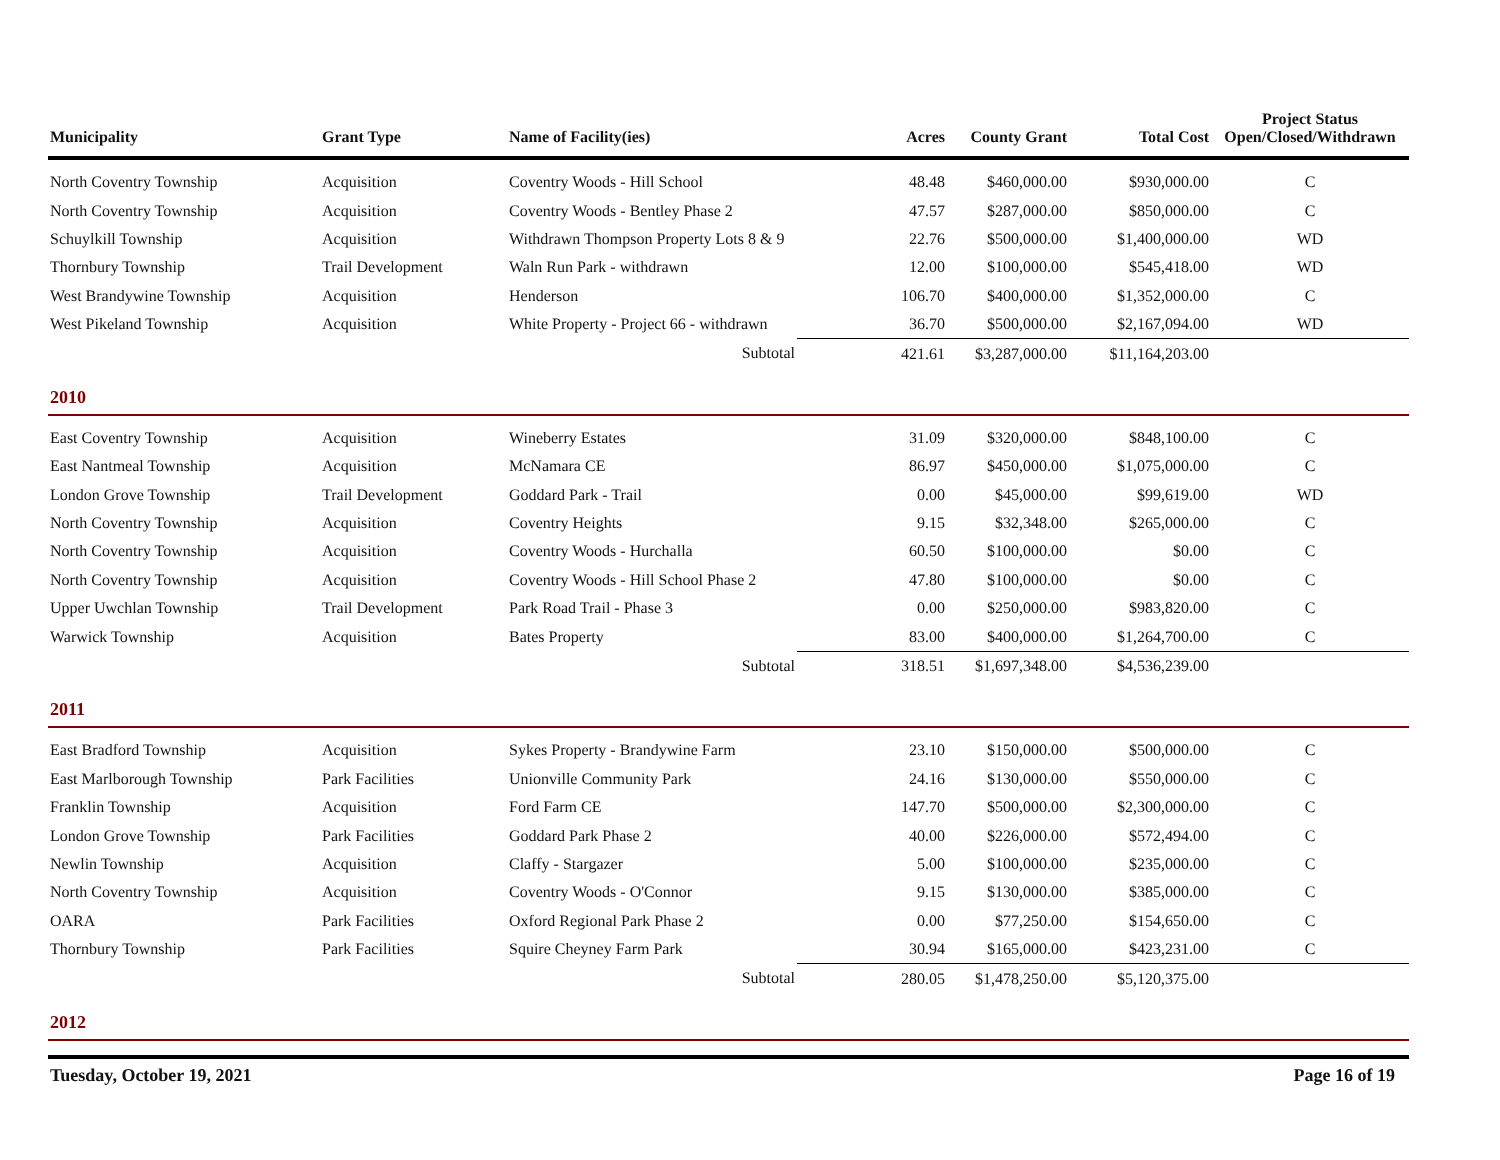| Municipality | Grant Type | Name of Facility(ies) | | Acres | County Grant | Total Cost | Project Status Open/Closed/Withdrawn |
| --- | --- | --- | --- | --- | --- | --- | --- |
| North Coventry Township | Acquisition | Coventry Woods - Hill School | | 48.48 | $460,000.00 | $930,000.00 | C |
| North Coventry Township | Acquisition | Coventry Woods - Bentley Phase 2 | | 47.57 | $287,000.00 | $850,000.00 | C |
| Schuylkill Township | Acquisition | Withdrawn Thompson Property Lots 8 & 9 | | 22.76 | $500,000.00 | $1,400,000.00 | WD |
| Thornbury Township | Trail Development | Waln Run Park - withdrawn | | 12.00 | $100,000.00 | $545,418.00 | WD |
| West Brandywine Township | Acquisition | Henderson | | 106.70 | $400,000.00 | $1,352,000.00 | C |
| West Pikeland Township | Acquisition | White Property - Project 66 - withdrawn | | 36.70 | $500,000.00 | $2,167,094.00 | WD |
| | | Subtotal | | 421.61 | $3,287,000.00 | $11,164,203.00 | |
| 2010 | | | | | | | |
| East Coventry Township | Acquisition | Wineberry Estates | | 31.09 | $320,000.00 | $848,100.00 | C |
| East Nantmeal Township | Acquisition | McNamara CE | | 86.97 | $450,000.00 | $1,075,000.00 | C |
| London Grove Township | Trail Development | Goddard Park - Trail | | 0.00 | $45,000.00 | $99,619.00 | WD |
| North Coventry Township | Acquisition | Coventry Heights | | 9.15 | $32,348.00 | $265,000.00 | C |
| North Coventry Township | Acquisition | Coventry Woods - Hurchalla | | 60.50 | $100,000.00 | $0.00 | C |
| North Coventry Township | Acquisition | Coventry Woods - Hill School Phase 2 | | 47.80 | $100,000.00 | $0.00 | C |
| Upper Uwchlan Township | Trail Development | Park Road Trail - Phase 3 | | 0.00 | $250,000.00 | $983,820.00 | C |
| Warwick Township | Acquisition | Bates Property | | 83.00 | $400,000.00 | $1,264,700.00 | C |
| | | Subtotal | | 318.51 | $1,697,348.00 | $4,536,239.00 | |
| 2011 | | | | | | | |
| East Bradford Township | Acquisition | Sykes Property - Brandywine Farm | | 23.10 | $150,000.00 | $500,000.00 | C |
| East Marlborough Township | Park Facilities | Unionville Community Park | | 24.16 | $130,000.00 | $550,000.00 | C |
| Franklin Township | Acquisition | Ford Farm CE | | 147.70 | $500,000.00 | $2,300,000.00 | C |
| London Grove Township | Park Facilities | Goddard Park Phase 2 | | 40.00 | $226,000.00 | $572,494.00 | C |
| Newlin Township | Acquisition | Claffy - Stargazer | | 5.00 | $100,000.00 | $235,000.00 | C |
| North Coventry Township | Acquisition | Coventry Woods - O'Connor | | 9.15 | $130,000.00 | $385,000.00 | C |
| OARA | Park Facilities | Oxford Regional Park Phase 2 | | 0.00 | $77,250.00 | $154,650.00 | C |
| Thornbury Township | Park Facilities | Squire Cheyney Farm Park | | 30.94 | $165,000.00 | $423,231.00 | C |
| | | Subtotal | | 280.05 | $1,478,250.00 | $5,120,375.00 | |
| 2012 | | | | | | | |
Tuesday, October 19, 2021 Page 16 of 19